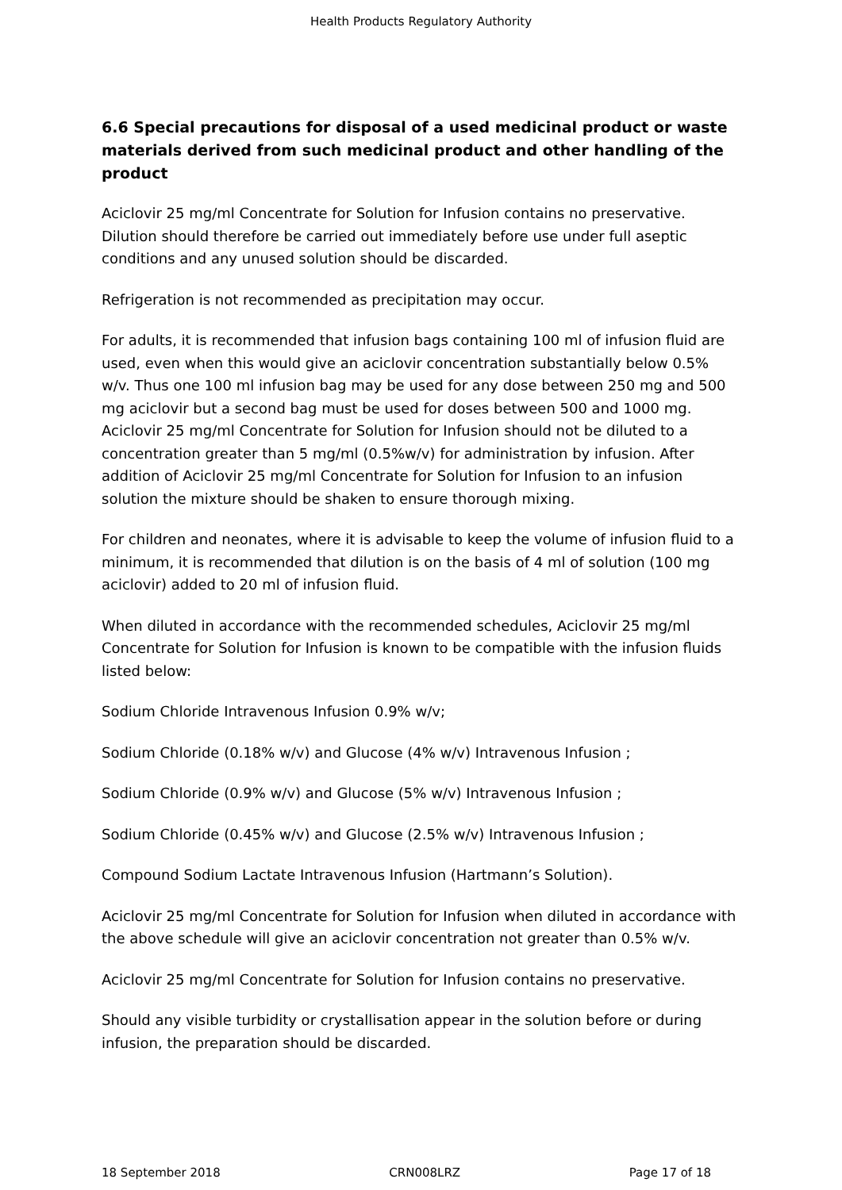Health Products Regulatory Authority
6.6 Special precautions for disposal of a used medicinal product or waste materials derived from such medicinal product and other handling of the product
Aciclovir 25 mg/ml Concentrate for Solution for Infusion contains no preservative. Dilution should therefore be carried out immediately before use under full aseptic conditions and any unused solution should be discarded.
Refrigeration is not recommended as precipitation may occur.
For adults, it is recommended that infusion bags containing 100 ml of infusion fluid are used, even when this would give an aciclovir concentration substantially below 0.5% w/v. Thus one 100 ml infusion bag may be used for any dose between 250 mg and 500 mg aciclovir but a second bag must be used for doses between 500 and 1000 mg. Aciclovir 25 mg/ml Concentrate for Solution for Infusion should not be diluted to a concentration greater than 5 mg/ml (0.5%w/v) for administration by infusion. After addition of Aciclovir 25 mg/ml Concentrate for Solution for Infusion to an infusion solution the mixture should be shaken to ensure thorough mixing.
For children and neonates, where it is advisable to keep the volume of infusion fluid to a minimum, it is recommended that dilution is on the basis of 4 ml of solution (100 mg aciclovir) added to 20 ml of infusion fluid.
When diluted in accordance with the recommended schedules, Aciclovir 25 mg/ml Concentrate for Solution for Infusion is known to be compatible with the infusion fluids listed below:
Sodium Chloride Intravenous Infusion 0.9% w/v;
Sodium Chloride (0.18% w/v) and Glucose (4% w/v) Intravenous Infusion ;
Sodium Chloride (0.9% w/v) and Glucose (5% w/v) Intravenous Infusion ;
Sodium Chloride (0.45% w/v) and Glucose (2.5% w/v) Intravenous Infusion ;
Compound Sodium Lactate Intravenous Infusion (Hartmann’s Solution).
Aciclovir 25 mg/ml Concentrate for Solution for Infusion when diluted in accordance with the above schedule will give an aciclovir concentration not greater than 0.5% w/v.
Aciclovir 25 mg/ml Concentrate for Solution for Infusion contains no preservative.
Should any visible turbidity or crystallisation appear in the solution before or during infusion, the preparation should be discarded.
18 September 2018 CRN008LRZ Page 17 of 18